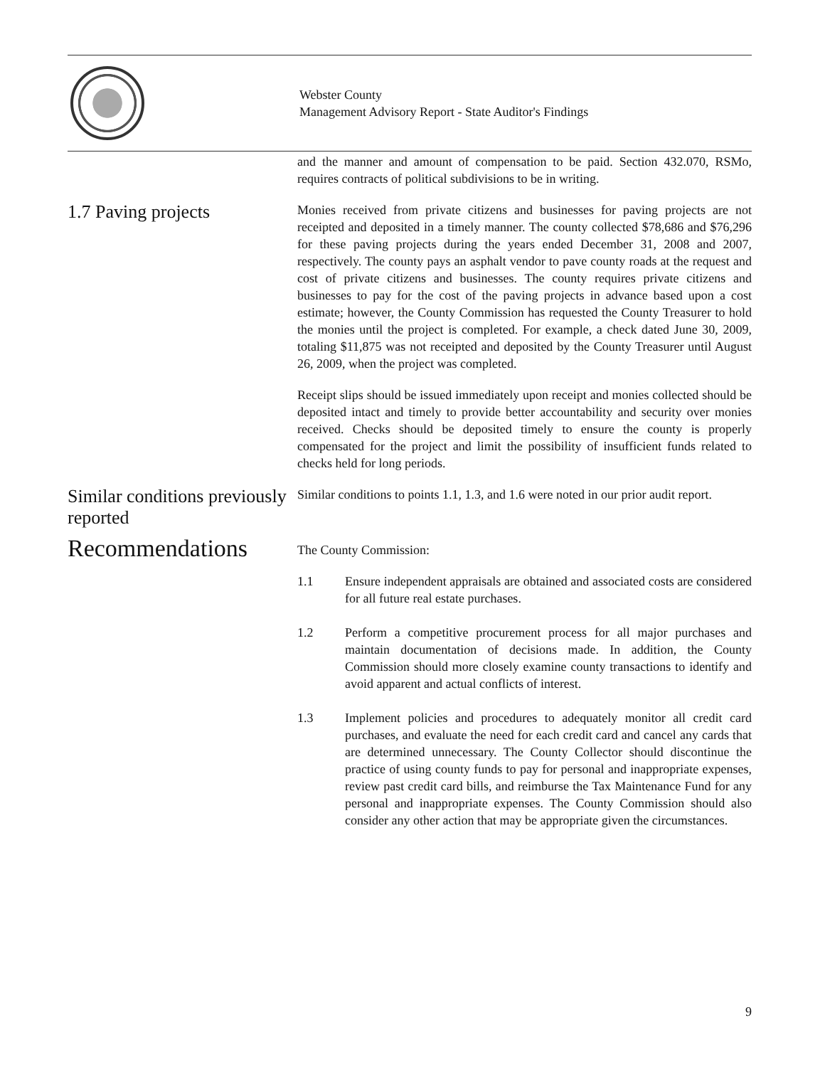Webster County
Management Advisory Report - State Auditor's Findings
and the manner and amount of compensation to be paid. Section 432.070, RSMo, requires contracts of political subdivisions to be in writing.
1.7 Paving projects
Monies received from private citizens and businesses for paving projects are not receipted and deposited in a timely manner. The county collected $78,686 and $76,296 for these paving projects during the years ended December 31, 2008 and 2007, respectively. The county pays an asphalt vendor to pave county roads at the request and cost of private citizens and businesses. The county requires private citizens and businesses to pay for the cost of the paving projects in advance based upon a cost estimate; however, the County Commission has requested the County Treasurer to hold the monies until the project is completed. For example, a check dated June 30, 2009, totaling $11,875 was not receipted and deposited by the County Treasurer until August 26, 2009, when the project was completed.
Receipt slips should be issued immediately upon receipt and monies collected should be deposited intact and timely to provide better accountability and security over monies received. Checks should be deposited timely to ensure the county is properly compensated for the project and limit the possibility of insufficient funds related to checks held for long periods.
Similar conditions previously reported
Similar conditions to points 1.1, 1.3, and 1.6 were noted in our prior audit report.
Recommendations
The County Commission:
1.1 Ensure independent appraisals are obtained and associated costs are considered for all future real estate purchases.
1.2 Perform a competitive procurement process for all major purchases and maintain documentation of decisions made. In addition, the County Commission should more closely examine county transactions to identify and avoid apparent and actual conflicts of interest.
1.3 Implement policies and procedures to adequately monitor all credit card purchases, and evaluate the need for each credit card and cancel any cards that are determined unnecessary. The County Collector should discontinue the practice of using county funds to pay for personal and inappropriate expenses, review past credit card bills, and reimburse the Tax Maintenance Fund for any personal and inappropriate expenses. The County Commission should also consider any other action that may be appropriate given the circumstances.
9